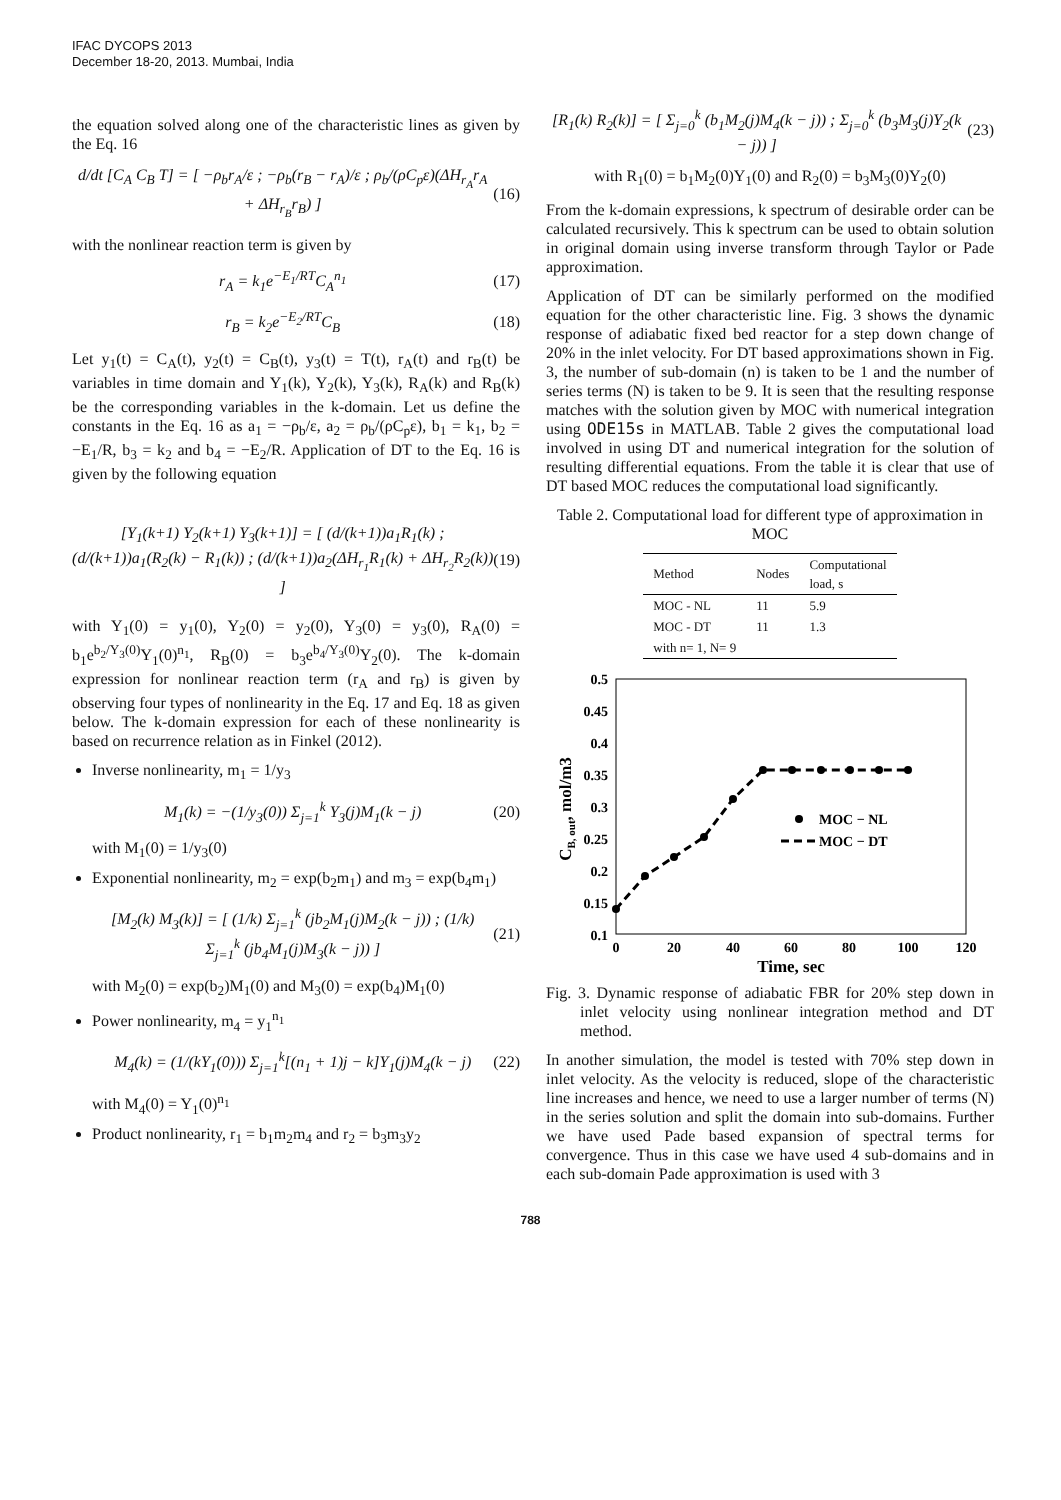IFAC DYCOPS 2013
December 18-20, 2013. Mumbai, India
the equation solved along one of the characteristic lines as given by the Eq. 16
d/dt [C<sub>A</sub> C<sub>B</sub> T] = [ −ρ<sub>b</sub>r<sub>A</sub>/ε ; −ρ<sub>b</sub>(r<sub>B</sub> − r<sub>A</sub>)/ε ; ρ<sub>b</sub>/(ρC<sub>p</sub>ε)(ΔH<sub>r<sub>A</sub></sub>r<sub>A</sub> + ΔH<sub>r<sub>B</sub></sub>r<sub>B</sub>) ] (16)
with the nonlinear reaction term is given by
r<sub>A</sub> = k<sub>1</sub>e<sup>−E<sub>1</sub>/RT</sup>C<sub>A</sub><sup>n<sub>1</sub></sup> (17)
r<sub>B</sub> = k<sub>2</sub>e<sup>−E<sub>2</sub>/RT</sup>C<sub>B</sub> (18)
Let y<sub>1</sub>(t) = C<sub>A</sub>(t), y<sub>2</sub>(t) = C<sub>B</sub>(t), y<sub>3</sub>(t) = T(t), r<sub>A</sub>(t) and r<sub>B</sub>(t) be variables in time domain and Y<sub>1</sub>(k), Y<sub>2</sub>(k), Y<sub>3</sub>(k), R<sub>A</sub>(k) and R<sub>B</sub>(k) be the corresponding variables in the k-domain. Let us define the constants in the Eq. 16 as a<sub>1</sub> = −ρ<sub>b</sub>/ε, a<sub>2</sub> = ρ<sub>b</sub>/(ρC<sub>p</sub>ε), b<sub>1</sub> = k<sub>1</sub>, b<sub>2</sub> = −E<sub>1</sub>/R, b<sub>3</sub> = k<sub>2</sub> and b<sub>4</sub> = −E<sub>2</sub>/R. Application of DT to the Eq. 16 is given by the following equation
[Y<sub>1</sub>(k+1) Y<sub>2</sub>(k+1) Y<sub>3</sub>(k+1)] = [ (d/(k+1))a<sub>1</sub>R<sub>1</sub>(k) ; (d/(k+1))a<sub>1</sub>(R<sub>2</sub>(k) − R<sub>1</sub>(k)) ; (d/(k+1))a<sub>2</sub>(ΔH<sub>r<sub>1</sub></sub>R<sub>1</sub>(k) + ΔH<sub>r<sub>2</sub></sub>R<sub>2</sub>(k)) ] (19)
with Y<sub>1</sub>(0) = y<sub>1</sub>(0), Y<sub>2</sub>(0) = y<sub>2</sub>(0), Y<sub>3</sub>(0) = y<sub>3</sub>(0), R<sub>A</sub>(0) = b<sub>1</sub>e<sup>b<sub>2</sub>/Y<sub>3</sub>(0)</sup>Y<sub>1</sub>(0)<sup>n<sub>1</sub></sup>, R<sub>B</sub>(0) = b<sub>3</sub>e<sup>b<sub>4</sub>/Y<sub>3</sub>(0)</sup>Y<sub>2</sub>(0). The k-domain expression for nonlinear reaction term (r<sub>A</sub> and r<sub>B</sub>) is given by observing four types of nonlinearity in the Eq. 17 and Eq. 18 as given below. The k-domain expression for each of these nonlinearity is based on recurrence relation as in Finkel (2012).
Inverse nonlinearity, m<sub>1</sub> = 1/y<sub>3</sub>
M<sub>1</sub>(k) = −(1/y<sub>3</sub>(0)) Σ<sub>j=1</sub><sup>k</sup> Y<sub>3</sub>(j)M<sub>1</sub>(k − j) (20)
with M<sub>1</sub>(0) = 1/y<sub>3</sub>(0)
Exponential nonlinearity, m<sub>2</sub> = exp(b<sub>2</sub>m<sub>1</sub>) and m<sub>3</sub> = exp(b<sub>4</sub>m<sub>1</sub>)
[M<sub>2</sub>(k) M<sub>3</sub>(k)] = [ (1/k) Σ<sub>j=1</sub><sup>k</sup> (jb<sub>2</sub>M<sub>1</sub>(j)M<sub>2</sub>(k − j)) ; (1/k) Σ<sub>j=1</sub><sup>k</sup> (jb<sub>4</sub>M<sub>1</sub>(j)M<sub>3</sub>(k − j)) ] (21)
with M<sub>2</sub>(0) = exp(b<sub>2</sub>)M<sub>1</sub>(0) and M<sub>3</sub>(0) = exp(b<sub>4</sub>)M<sub>1</sub>(0)
Power nonlinearity, m<sub>4</sub> = y<sub>1</sub><sup>n<sub>1</sub></sup>
M<sub>4</sub>(k) = (1/(kY<sub>1</sub>(0))) Σ<sub>j=1</sub><sup>k</sup>[(n<sub>1</sub> + 1)j − k]Y<sub>1</sub>(j)M<sub>4</sub>(k − j) (22)
with M<sub>4</sub>(0) = Y<sub>1</sub>(0)<sup>n<sub>1</sub></sup>
Product nonlinearity, r<sub>1</sub> = b<sub>1</sub>m<sub>2</sub>m<sub>4</sub> and r<sub>2</sub> = b<sub>3</sub>m<sub>3</sub>y<sub>2</sub>
[R<sub>1</sub>(k) R<sub>2</sub>(k)] = [ Σ<sub>j=0</sub><sup>k</sup> (b<sub>1</sub>M<sub>2</sub>(j)M<sub>4</sub>(k − j)) ; Σ<sub>j=0</sub><sup>k</sup> (b<sub>3</sub>M<sub>3</sub>(j)Y<sub>2</sub>(k − j)) ] (23)
with R<sub>1</sub>(0) = b<sub>1</sub>M<sub>2</sub>(0)Y<sub>1</sub>(0) and R<sub>2</sub>(0) = b<sub>3</sub>M<sub>3</sub>(0)Y<sub>2</sub>(0)
From the k-domain expressions, k spectrum of desirable order can be calculated recursively. This k spectrum can be used to obtain solution in original domain using inverse transform through Taylor or Pade approximation.
Application of DT can be similarly performed on the modified equation for the other characteristic line. Fig. 3 shows the dynamic response of adiabatic fixed bed reactor for a step down change of 20% in the inlet velocity. For DT based approximations shown in Fig. 3, the number of sub-domain (n) is taken to be 1 and the number of series terms (N) is taken to be 9. It is seen that the resulting response matches with the solution given by MOC with numerical integration using ODE15s in MATLAB. Table 2 gives the computational load involved in using DT and numerical integration for the solution of resulting differential equations. From the table it is clear that use of DT based MOC reduces the computational load significantly.
Table 2. Computational load for different type of approximation in MOC
| Method | Nodes | Computational load, s |
| --- | --- | --- |
| MOC - NL | 11 | 5.9 |
| MOC - DT | 11 | 1.3 |
| with n= 1, N= 9 | | |
0.5
0.45
0.4
0.35
0.3
0.25
0.2
0.15
0.1
0
20
40
60
80
100
120
Time, sec
CB, out, mol/m3
MOC − NL
MOC − DT
Fig. 3. Dynamic response of adiabatic FBR for 20% step down in inlet velocity using nonlinear integration method and DT method.
In another simulation, the model is tested with 70% step down in inlet velocity. As the velocity is reduced, slope of the characteristic line increases and hence, we need to use a larger number of terms (N) in the series solution and split the domain into sub-domains. Further we have used Pade based expansion of spectral terms for convergence. Thus in this case we have used 4 sub-domains and in each sub-domain Pade approximation is used with 3
788